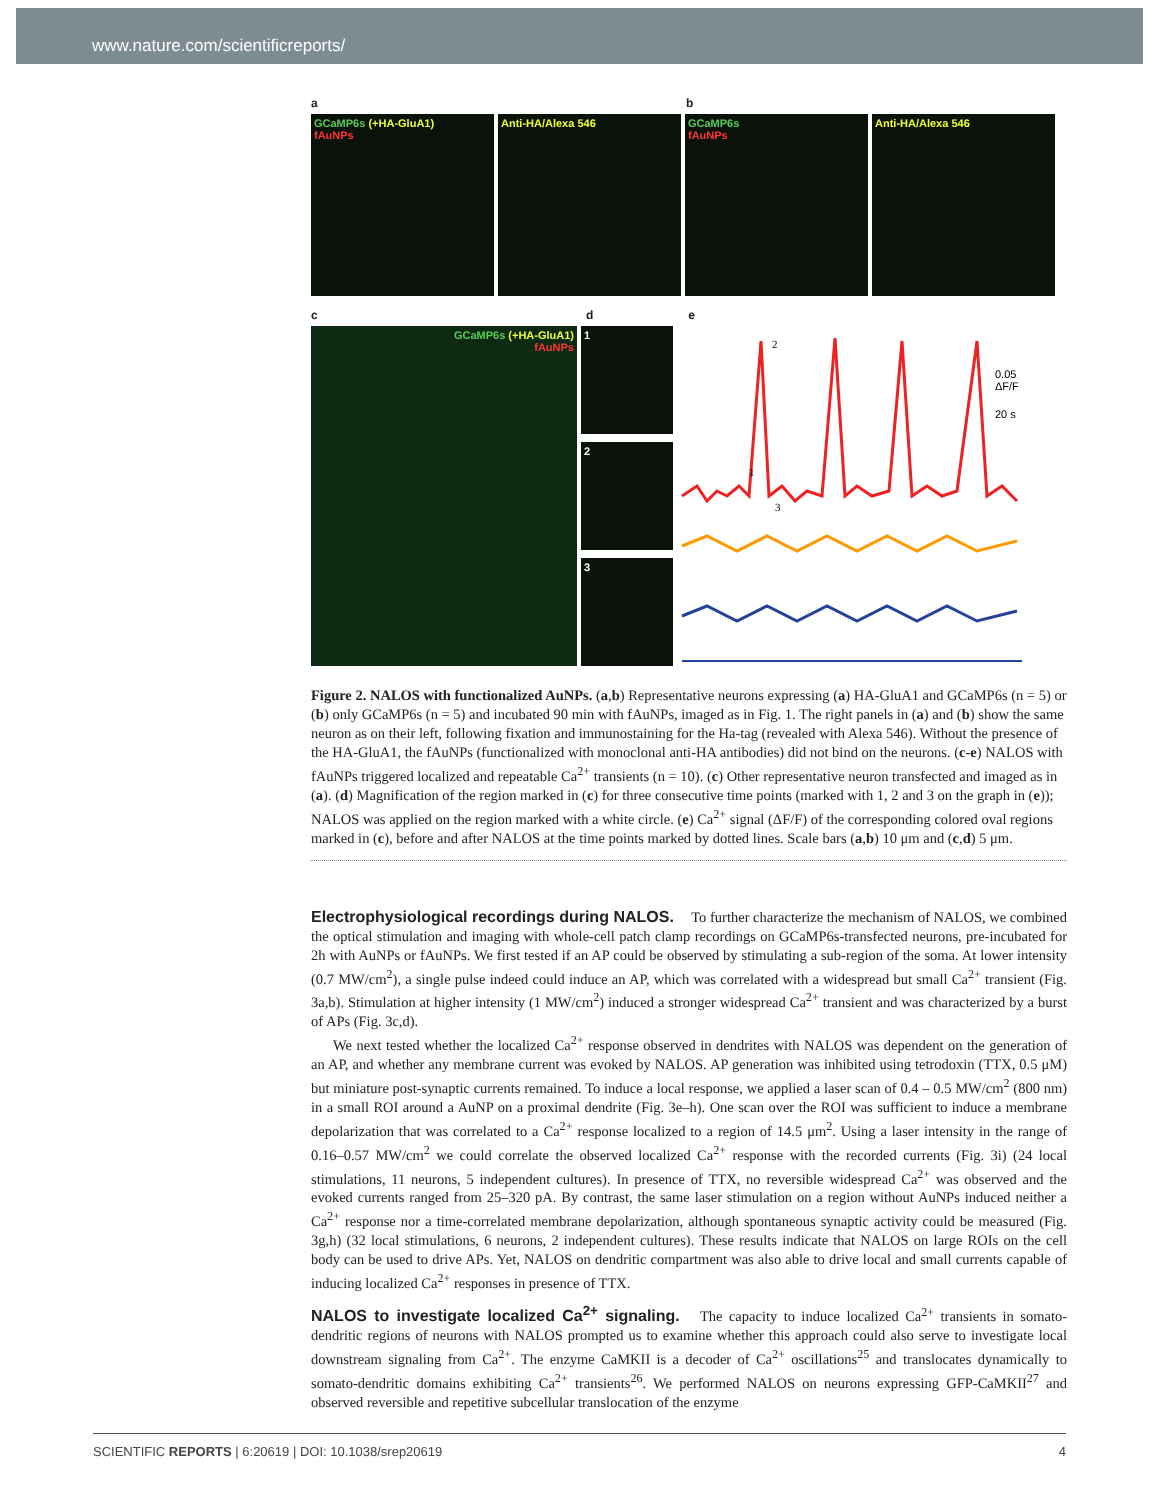www.nature.com/scientificreports/
a b
GCaMP6s (+HA-GluA1)
fAuNPs
Anti-HA/Alexa 546
GCaMP6s
fAuNPs
Anti-HA/Alexa 546
c d e
GCaMP6s (+HA-GluA1)
fAuNPs
1
2
3
0.05
ΔF/F
20 s
2
1
3
Figure 2. NALOS with functionalized AuNPs. (a,b) Representative neurons expressing (a) HA-GluA1 and GCaMP6s (n = 5) or (b) only GCaMP6s (n = 5) and incubated 90 min with fAuNPs, imaged as in Fig. 1. The right panels in (a) and (b) show the same neuron as on their left, following fixation and immunostaining for the Ha-tag (revealed with Alexa 546). Without the presence of the HA-GluA1, the fAuNPs (functionalized with monoclonal anti-HA antibodies) did not bind on the neurons. (c-e) NALOS with fAuNPs triggered localized and repeatable Ca<sup>2+</sup> transients (n = 10). (c) Other representative neuron transfected and imaged as in (a). (d) Magnification of the region marked in (c) for three consecutive time points (marked with 1, 2 and 3 on the graph in (e)); NALOS was applied on the region marked with a white circle. (e) Ca<sup>2+</sup> signal (ΔF/F) of the corresponding colored oval regions marked in (c), before and after NALOS at the time points marked by dotted lines. Scale bars (a,b) 10 μm and (c,d) 5 μm.
Electrophysiological recordings during NALOS.
To further characterize the mechanism of NALOS, we combined the optical stimulation and imaging with whole-cell patch clamp recordings on GCaMP6s-transfected neurons, pre-incubated for 2h with AuNPs or fAuNPs. We first tested if an AP could be observed by stimulating a sub-region of the soma. At lower intensity (0.7 MW/cm<sup>2</sup>), a single pulse indeed could induce an AP, which was correlated with a widespread but small Ca<sup>2+</sup> transient (Fig. 3a,b). Stimulation at higher intensity (1 MW/cm<sup>2</sup>) induced a stronger widespread Ca<sup>2+</sup> transient and was characterized by a burst of APs (Fig. 3c,d).
We next tested whether the localized Ca<sup>2+</sup> response observed in dendrites with NALOS was dependent on the generation of an AP, and whether any membrane current was evoked by NALOS. AP generation was inhibited using tetrodoxin (TTX, 0.5 μM) but miniature post-synaptic currents remained. To induce a local response, we applied a laser scan of 0.4 – 0.5 MW/cm<sup>2</sup> (800 nm) in a small ROI around a AuNP on a proximal dendrite (Fig. 3e–h). One scan over the ROI was sufficient to induce a membrane depolarization that was correlated to a Ca<sup>2+</sup> response localized to a region of 14.5 μm<sup>2</sup>. Using a laser intensity in the range of 0.16–0.57 MW/cm<sup>2</sup> we could correlate the observed localized Ca<sup>2+</sup> response with the recorded currents (Fig. 3i) (24 local stimulations, 11 neurons, 5 independent cultures). In presence of TTX, no reversible widespread Ca<sup>2+</sup> was observed and the evoked currents ranged from 25–320 pA. By contrast, the same laser stimulation on a region without AuNPs induced neither a Ca<sup>2+</sup> response nor a time-correlated membrane depolarization, although spontaneous synaptic activity could be measured (Fig. 3g,h) (32 local stimulations, 6 neurons, 2 independent cultures). These results indicate that NALOS on large ROIs on the cell body can be used to drive APs. Yet, NALOS on dendritic compartment was also able to drive local and small currents capable of inducing localized Ca<sup>2+</sup> responses in presence of TTX.
NALOS to investigate localized Ca<sup>2+</sup> signaling.
The capacity to induce localized Ca<sup>2+</sup> transients in somato-dendritic regions of neurons with NALOS prompted us to examine whether this approach could also serve to investigate local downstream signaling from Ca<sup>2+</sup>. The enzyme CaMKII is a decoder of Ca<sup>2+</sup> oscillations<sup>25</sup> and translocates dynamically to somato-dendritic domains exhibiting Ca<sup>2+</sup> transients<sup>26</sup>. We performed NALOS on neurons expressing GFP-CaMKII<sup>27</sup> and observed reversible and repetitive subcellular translocation of the enzyme
SCIENTIFIC REPORTS | 6:20619 | DOI: 10.1038/srep20619 4